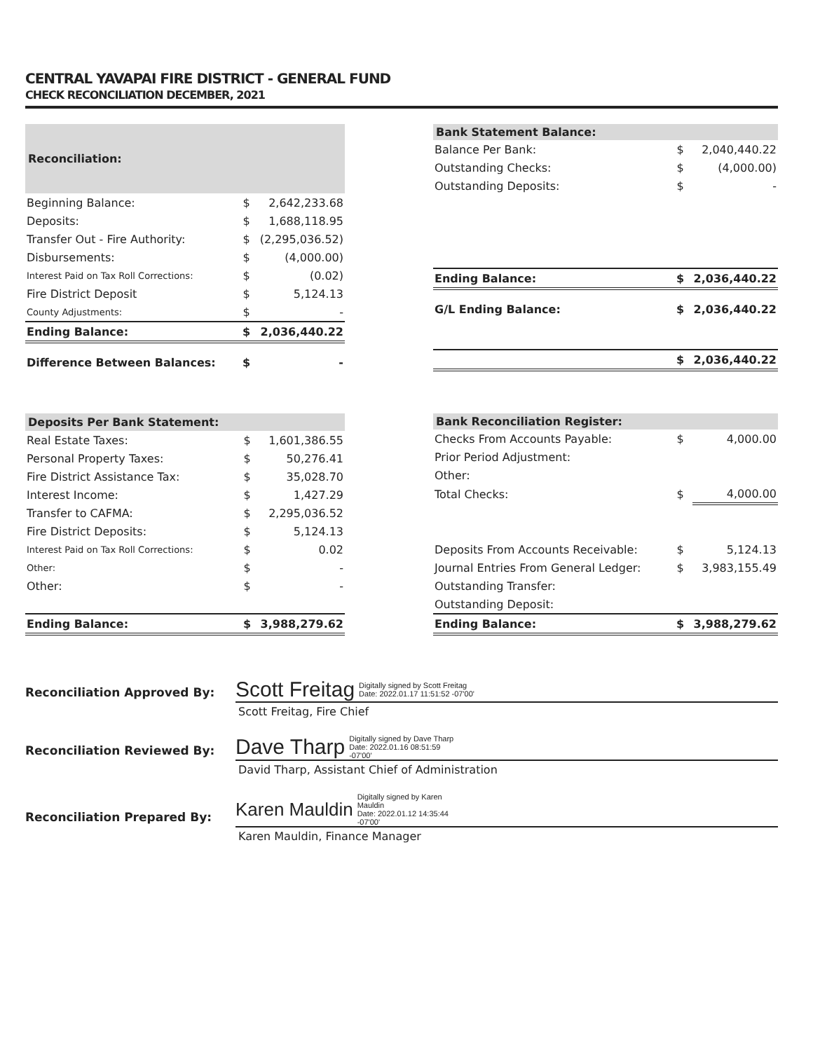CENTRAL YAVAPAI FIRE DISTRICT - GENERAL FUND
CHECK RECONCILIATION DECEMBER, 2021
| Reconciliation: | | |
| --- | --- | --- |
| Beginning Balance: | $ | 2,642,233.68 |
| Deposits: | $ | 1,688,118.95 |
| Transfer Out - Fire Authority: | $ | (2,295,036.52) |
| Disbursements: | $ | (4,000.00) |
| Interest Paid on Tax Roll Corrections: | $ | (0.02) |
| Fire District Deposit | $ | 5,124.13 |
| County Adjustments: | $ | - |
| Ending Balance: | $ | 2,036,440.22 |
| Difference Between Balances: | $ | - |
| Bank Statement Balance: | | |
| --- | --- | --- |
| Balance Per Bank: | $ | 2,040,440.22 |
| Outstanding Checks: | $ | (4,000.00) |
| Outstanding Deposits: | $ | - |
| Ending Balance: | $ | 2,036,440.22 |
| G/L Ending Balance: | $ | 2,036,440.22 |
| | $ | 2,036,440.22 |
| Deposits Per Bank Statement: | | |
| --- | --- | --- |
| Real Estate Taxes: | $ | 1,601,386.55 |
| Personal Property Taxes: | $ | 50,276.41 |
| Fire District Assistance Tax: | $ | 35,028.70 |
| Interest Income: | $ | 1,427.29 |
| Transfer to CAFMA: | $ | 2,295,036.52 |
| Fire District Deposits: | $ | 5,124.13 |
| Interest Paid on Tax Roll Corrections: | $ | 0.02 |
| Other: | $ | - |
| Other: | $ | - |
| Ending Balance: | $ | 3,988,279.62 |
| Bank Reconciliation Register: | | |
| --- | --- | --- |
| Checks From Accounts Payable: | $ | 4,000.00 |
| Prior Period Adjustment: | | |
| Other: | | |
| Total Checks: | $ | 4,000.00 |
| Deposits From Accounts Receivable: | $ | 5,124.13 |
| Journal Entries From General Ledger: | $ | 3,983,155.49 |
| Outstanding Transfer: | | |
| Outstanding Deposit: | | |
| Ending Balance: | $ | 3,988,279.62 |
Reconciliation Approved By:
Scott Freitag Digitally signed by Scott Freitag
Date: 2022.01.17 11:51:52 -07'00'
Scott Freitag, Fire Chief
Reconciliation Reviewed By:
Dave Tharp Digitally signed by Dave Tharp
Date: 2022.01.16 08:51:59
-07'00'
David Tharp, Assistant Chief of Administration
Reconciliation Prepared By:
Karen Mauldin Digitally signed by Karen
Mauldin
Date: 2022.01.12 14:35:44
-07'00'
Karen Mauldin, Finance Manager